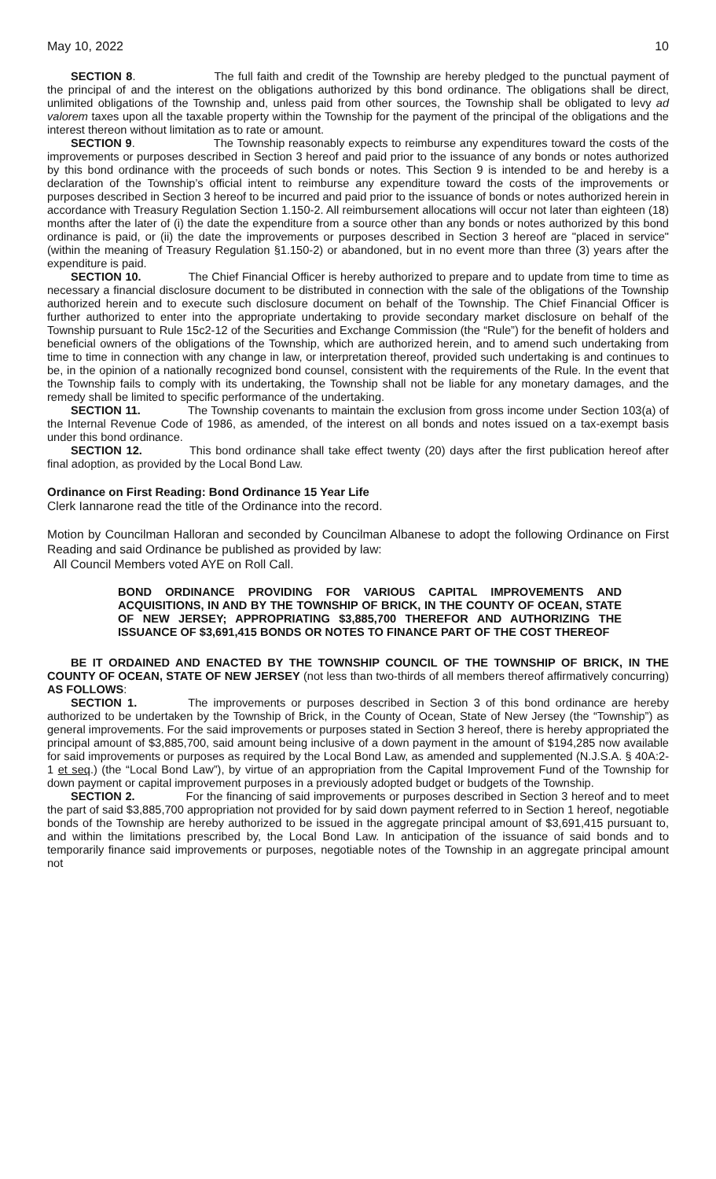May 10, 2022 10
SECTION 8. The full faith and credit of the Township are hereby pledged to the punctual payment of the principal of and the interest on the obligations authorized by this bond ordinance. The obligations shall be direct, unlimited obligations of the Township and, unless paid from other sources, the Township shall be obligated to levy ad valorem taxes upon all the taxable property within the Township for the payment of the principal of the obligations and the interest thereon without limitation as to rate or amount.
SECTION 9. The Township reasonably expects to reimburse any expenditures toward the costs of the improvements or purposes described in Section 3 hereof and paid prior to the issuance of any bonds or notes authorized by this bond ordinance with the proceeds of such bonds or notes. This Section 9 is intended to be and hereby is a declaration of the Township’s official intent to reimburse any expenditure toward the costs of the improvements or purposes described in Section 3 hereof to be incurred and paid prior to the issuance of bonds or notes authorized herein in accordance with Treasury Regulation Section 1.150-2. All reimbursement allocations will occur not later than eighteen (18) months after the later of (i) the date the expenditure from a source other than any bonds or notes authorized by this bond ordinance is paid, or (ii) the date the improvements or purposes described in Section 3 hereof are "placed in service" (within the meaning of Treasury Regulation §1.150-2) or abandoned, but in no event more than three (3) years after the expenditure is paid.
SECTION 10. The Chief Financial Officer is hereby authorized to prepare and to update from time to time as necessary a financial disclosure document to be distributed in connection with the sale of the obligations of the Township authorized herein and to execute such disclosure document on behalf of the Township. The Chief Financial Officer is further authorized to enter into the appropriate undertaking to provide secondary market disclosure on behalf of the Township pursuant to Rule 15c2-12 of the Securities and Exchange Commission (the “Rule”) for the benefit of holders and beneficial owners of the obligations of the Township, which are authorized herein, and to amend such undertaking from time to time in connection with any change in law, or interpretation thereof, provided such undertaking is and continues to be, in the opinion of a nationally recognized bond counsel, consistent with the requirements of the Rule. In the event that the Township fails to comply with its undertaking, the Township shall not be liable for any monetary damages, and the remedy shall be limited to specific performance of the undertaking.
SECTION 11. The Township covenants to maintain the exclusion from gross income under Section 103(a) of the Internal Revenue Code of 1986, as amended, of the interest on all bonds and notes issued on a tax-exempt basis under this bond ordinance.
SECTION 12. This bond ordinance shall take effect twenty (20) days after the first publication hereof after final adoption, as provided by the Local Bond Law.
Ordinance on First Reading: Bond Ordinance 15 Year Life
Clerk Iannarone read the title of the Ordinance into the record.
Motion by Councilman Halloran and seconded by Councilman Albanese to adopt the following Ordinance on First Reading and said Ordinance be published as provided by law:
All Council Members voted AYE on Roll Call.
BOND ORDINANCE PROVIDING FOR VARIOUS CAPITAL IMPROVEMENTS AND ACQUISITIONS, IN AND BY THE TOWNSHIP OF BRICK, IN THE COUNTY OF OCEAN, STATE OF NEW JERSEY; APPROPRIATING $3,885,700 THEREFOR AND AUTHORIZING THE ISSUANCE OF $3,691,415 BONDS OR NOTES TO FINANCE PART OF THE COST THEREOF
BE IT ORDAINED AND ENACTED BY THE TOWNSHIP COUNCIL OF THE TOWNSHIP OF BRICK, IN THE COUNTY OF OCEAN, STATE OF NEW JERSEY (not less than two-thirds of all members thereof affirmatively concurring) AS FOLLOWS:
SECTION 1. The improvements or purposes described in Section 3 of this bond ordinance are hereby authorized to be undertaken by the Township of Brick, in the County of Ocean, State of New Jersey (the “Township”) as general improvements. For the said improvements or purposes stated in Section 3 hereof, there is hereby appropriated the principal amount of $3,885,700, said amount being inclusive of a down payment in the amount of $194,285 now available for said improvements or purposes as required by the Local Bond Law, as amended and supplemented (N.J.S.A. § 40A:2-1 et seq.) (the “Local Bond Law”), by virtue of an appropriation from the Capital Improvement Fund of the Township for down payment or capital improvement purposes in a previously adopted budget or budgets of the Township.
SECTION 2. For the financing of said improvements or purposes described in Section 3 hereof and to meet the part of said $3,885,700 appropriation not provided for by said down payment referred to in Section 1 hereof, negotiable bonds of the Township are hereby authorized to be issued in the aggregate principal amount of $3,691,415 pursuant to, and within the limitations prescribed by, the Local Bond Law. In anticipation of the issuance of said bonds and to temporarily finance said improvements or purposes, negotiable notes of the Township in an aggregate principal amount not